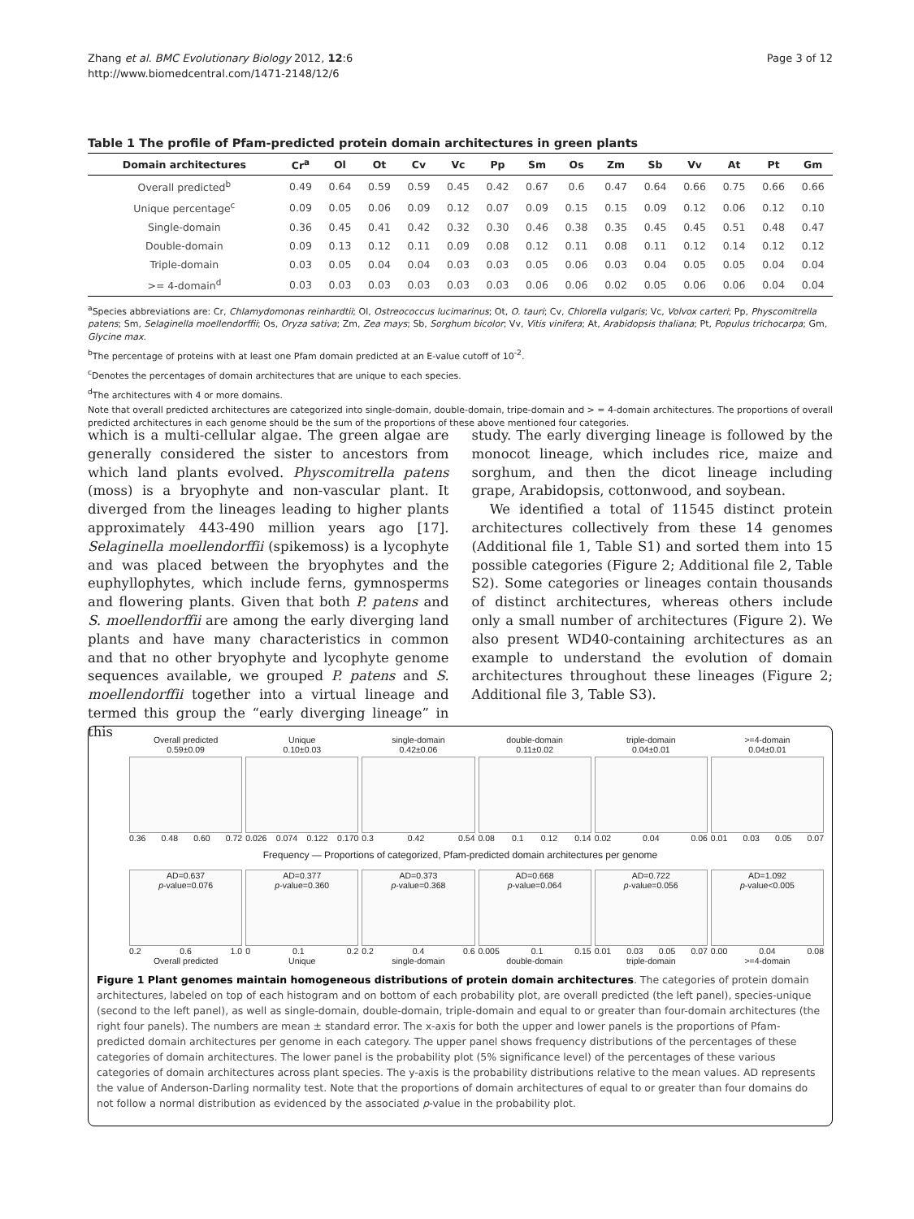Zhang et al. BMC Evolutionary Biology 2012, 12:6
http://www.biomedcentral.com/1471-2148/12/6
Page 3 of 12
Table 1 The profile of Pfam-predicted protein domain architectures in green plants
| Domain architectures | Cr<sup>a</sup> | Ol | Ot | Cv | Vc | Pp | Sm | Os | Zm | Sb | Vv | At | Pt | Gm |
| --- | --- | --- | --- | --- | --- | --- | --- | --- | --- | --- | --- | --- | --- | --- |
| Overall predicted<sup>b</sup> | 0.49 | 0.64 | 0.59 | 0.59 | 0.45 | 0.42 | 0.67 | 0.6 | 0.47 | 0.64 | 0.66 | 0.75 | 0.66 | 0.66 |
| Unique percentage<sup>c</sup> | 0.09 | 0.05 | 0.06 | 0.09 | 0.12 | 0.07 | 0.09 | 0.15 | 0.15 | 0.09 | 0.12 | 0.06 | 0.12 | 0.10 |
| Single-domain | 0.36 | 0.45 | 0.41 | 0.42 | 0.32 | 0.30 | 0.46 | 0.38 | 0.35 | 0.45 | 0.45 | 0.51 | 0.48 | 0.47 |
| Double-domain | 0.09 | 0.13 | 0.12 | 0.11 | 0.09 | 0.08 | 0.12 | 0.11 | 0.08 | 0.11 | 0.12 | 0.14 | 0.12 | 0.12 |
| Triple-domain | 0.03 | 0.05 | 0.04 | 0.04 | 0.03 | 0.03 | 0.05 | 0.06 | 0.03 | 0.04 | 0.05 | 0.05 | 0.04 | 0.04 |
| >= 4-domain<sup>d</sup> | 0.03 | 0.03 | 0.03 | 0.03 | 0.03 | 0.03 | 0.06 | 0.06 | 0.02 | 0.05 | 0.06 | 0.06 | 0.04 | 0.04 |
<sup>a</sup> Species abbreviations are: Cr, Chlamydomonas reinhardtii; Ol, Ostreococcus lucimarinus; Ot, O. tauri; Cv, Chlorella vulgaris; Vc, Volvox carteri; Pp, Physcomitrella patens; Sm, Selaginella moellendorffii; Os, Oryza sativa; Zm, Zea mays; Sb, Sorghum bicolor; Vv, Vitis vinifera; At, Arabidopsis thaliana; Pt, Populus trichocarpa; Gm, Glycine max.
<sup>b</sup> The percentage of proteins with at least one Pfam domain predicted at an E-value cutoff of 10<sup>-2</sup>.
<sup>c</sup> Denotes the percentages of domain architectures that are unique to each species.
<sup>d</sup> The architectures with 4 or more domains.
Note that overall predicted architectures are categorized into single-domain, double-domain, tripe-domain and > = 4-domain architectures. The proportions of overall predicted architectures in each genome should be the sum of the proportions of these above mentioned four categories.
which is a multi-cellular algae. The green algae are generally considered the sister to ancestors from which land plants evolved. Physcomitrella patens (moss) is a bryophyte and non-vascular plant. It diverged from the lineages leading to higher plants approximately 443-490 million years ago [17]. Selaginella moellendorffii (spikemoss) is a lycophyte and was placed between the bryophytes and the euphyllophytes, which include ferns, gymnosperms and flowering plants. Given that both P. patens and S. moellendorffii are among the early diverging land plants and have many characteristics in common and that no other bryophyte and lycophyte genome sequences available, we grouped P. patens and S. moellendorffii together into a virtual lineage and termed this group the “early diverging lineage” in this
study. The early diverging lineage is followed by the monocot lineage, which includes rice, maize and sorghum, and then the dicot lineage including grape, Arabidopsis, cottonwood, and soybean.
We identified a total of 11545 distinct protein architectures collectively from these 14 genomes (Additional file 1, Table S1) and sorted them into 15 possible categories (Figure 2; Additional file 2, Table S2). Some categories or lineages contain thousands of distinct architectures, whereas others include only a small number of architectures (Figure 2). We also present WD40-containing architectures as an example to understand the evolution of domain architectures throughout these lineages (Figure 2; Additional file 3, Table S3).
Overall predicted
0.59±0.09
0.36 0.48 0.60 0.72
Unique
0.10±0.03
0.026 0.074 0.122 0.170
single-domain
0.42±0.06
0.3 0.42 0.54
double-domain
0.11±0.02
0.08 0.1 0.12 0.14
triple-domain
0.04±0.01
0.02 0.04 0.06
>=4-domain
0.04±0.01
0.01 0.03 0.05 0.07
Frequency — Proportions of categorized, Pfam-predicted domain architectures per genome
AD=0.637
p-value=0.076
0.2 0.6 1.0
Overall predicted
AD=0.377
p-value=0.360
0 0.1 0.2
Unique
AD=0.373
p-value=0.368
0.2 0.4 0.6
single-domain
AD=0.668
p-value=0.064
0.005 0.1 0.15
double-domain
AD=0.722
p-value=0.056
0.01 0.03 0.05 0.07
triple-domain
AD=1.092
p-value<0.005
0.00 0.04 0.08
>=4-domain
Figure 1 Plant genomes maintain homogeneous distributions of protein domain architectures. The categories of protein domain architectures, labeled on top of each histogram and on bottom of each probability plot, are overall predicted (the left panel), species-unique (second to the left panel), as well as single-domain, double-domain, triple-domain and equal to or greater than four-domain architectures (the right four panels). The numbers are mean ± standard error. The x-axis for both the upper and lower panels is the proportions of Pfam-predicted domain architectures per genome in each category. The upper panel shows frequency distributions of the percentages of these categories of domain architectures. The lower panel is the probability plot (5% significance level) of the percentages of these various categories of domain architectures across plant species. The y-axis is the probability distributions relative to the mean values. AD represents the value of Anderson-Darling normality test. Note that the proportions of domain architectures of equal to or greater than four domains do not follow a normal distribution as evidenced by the associated p-value in the probability plot.